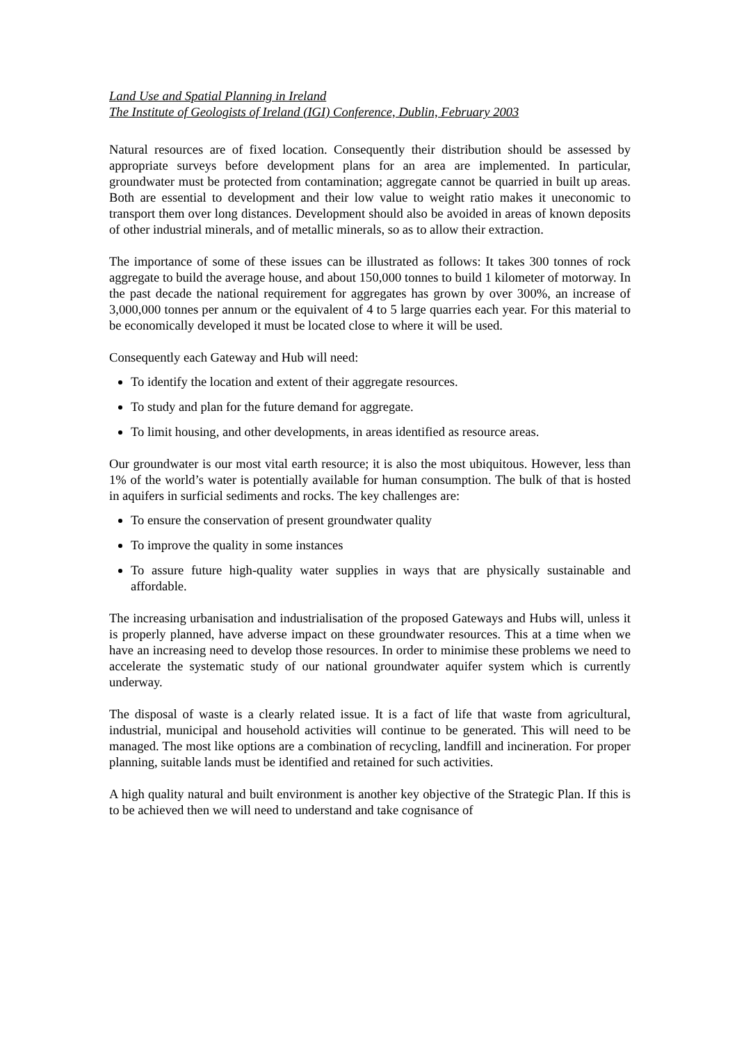Land Use and Spatial Planning in Ireland
The Institute of Geologists of Ireland (IGI) Conference, Dublin, February 2003
Natural resources are of fixed location. Consequently their distribution should be assessed by appropriate surveys before development plans for an area are implemented. In particular, groundwater must be protected from contamination; aggregate cannot be quarried in built up areas. Both are essential to development and their low value to weight ratio makes it uneconomic to transport them over long distances. Development should also be avoided in areas of known deposits of other industrial minerals, and of metallic minerals, so as to allow their extraction.
The importance of some of these issues can be illustrated as follows: It takes 300 tonnes of rock aggregate to build the average house, and about 150,000 tonnes to build 1 kilometer of motorway. In the past decade the national requirement for aggregates has grown by over 300%, an increase of 3,000,000 tonnes per annum or the equivalent of 4 to 5 large quarries each year. For this material to be economically developed it must be located close to where it will be used.
Consequently each Gateway and Hub will need:
To identify the location and extent of their aggregate resources.
To study and plan for the future demand for aggregate.
To limit housing, and other developments, in areas identified as resource areas.
Our groundwater is our most vital earth resource; it is also the most ubiquitous. However, less than 1% of the world’s water is potentially available for human consumption. The bulk of that is hosted in aquifers in surficial sediments and rocks. The key challenges are:
To ensure the conservation of present groundwater quality
To improve the quality in some instances
To assure future high-quality water supplies in ways that are physically sustainable and affordable.
The increasing urbanisation and industrialisation of the proposed Gateways and Hubs will, unless it is properly planned, have adverse impact on these groundwater resources. This at a time when we have an increasing need to develop those resources. In order to minimise these problems we need to accelerate the systematic study of our national groundwater aquifer system which is currently underway.
The disposal of waste is a clearly related issue. It is a fact of life that waste from agricultural, industrial, municipal and household activities will continue to be generated. This will need to be managed. The most like options are a combination of recycling, landfill and incineration. For proper planning, suitable lands must be identified and retained for such activities.
A high quality natural and built environment is another key objective of the Strategic Plan. If this is to be achieved then we will need to understand and take cognisance of